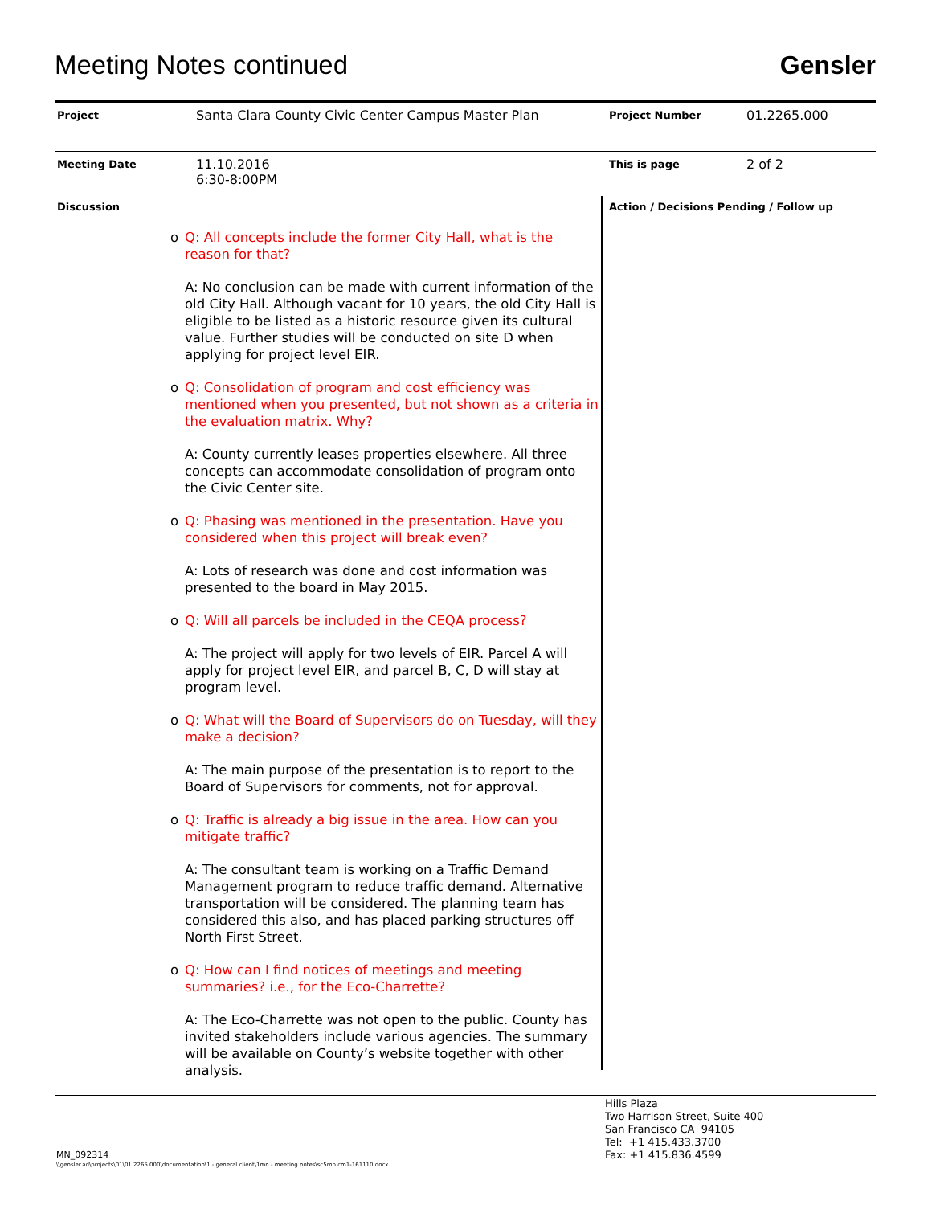Meeting Notes continued
Gensler
| Project | Santa Clara County Civic Center Campus Master Plan | Project Number | 01.2265.000 |
| Meeting Date | 11.10.2016 6:30-8:00PM | This is page | 2 of 2 |
| Discussion | | Action / Decisions Pending / Follow up | |
o Q: All concepts include the former City Hall, what is the reason for that?
A: No conclusion can be made with current information of the old City Hall. Although vacant for 10 years, the old City Hall is eligible to be listed as a historic resource given its cultural value. Further studies will be conducted on site D when applying for project level EIR.
o Q: Consolidation of program and cost efficiency was mentioned when you presented, but not shown as a criteria in the evaluation matrix. Why?
A: County currently leases properties elsewhere. All three concepts can accommodate consolidation of program onto the Civic Center site.
o Q: Phasing was mentioned in the presentation. Have you considered when this project will break even?
A: Lots of research was done and cost information was presented to the board in May 2015.
o Q: Will all parcels be included in the CEQA process?
A: The project will apply for two levels of EIR. Parcel A will apply for project level EIR, and parcel B, C, D will stay at program level.
o Q: What will the Board of Supervisors do on Tuesday, will they make a decision?
A: The main purpose of the presentation is to report to the Board of Supervisors for comments, not for approval.
o Q: Traffic is already a big issue in the area. How can you mitigate traffic?
A: The consultant team is working on a Traffic Demand Management program to reduce traffic demand. Alternative transportation will be considered. The planning team has considered this also, and has placed parking structures off North First Street.
o Q: How can I find notices of meetings and meeting summaries? i.e., for the Eco-Charrette?
A: The Eco-Charrette was not open to the public. County has invited stakeholders include various agencies. The summary will be available on County’s website together with other analysis.
Hills Plaza
Two Harrison Street, Suite 400
San Francisco CA 94105
Tel: +1 415.433.3700
Fax: +1 415.836.4599
MN_092314
\\gensler.ad\projects\01\01.2265.000\documentation\1 - general client\1mn - meeting notes\sc5mp cm1-161110.docx